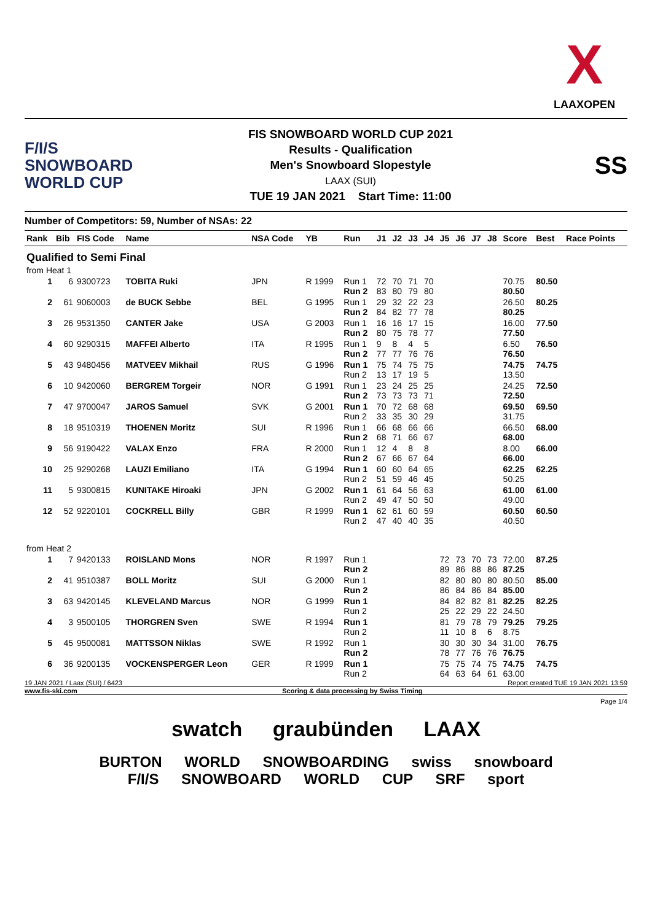X
LAAXOPEN
F/I/S
SNOWBOARD
WORLD CUP
FIS SNOWBOARD WORLD CUP 2021
Results - Qualification
Men's Snowboard Slopestyle
LAAX (SUI)
TUE 19 JAN 2021 Start Time: 11:00
SS
Number of Competitors: 59, Number of NSAs: 22
| Rank | Bib | FIS Code | Name | NSA Code | YB | Run | J1 | J2 | J3 | J4 | J5 | J6 | J7 | J8 | Score | Best | Race Points |
| --- | --- | --- | --- | --- | --- | --- | --- | --- | --- | --- | --- | --- | --- | --- | --- | --- | --- |
| Qualified to Semi Final | | | | | | | | | | | | | | | | | |
| from Heat 1 | | | | | | | | | | | | | | | | | |
| 1 | 6 | 9300723 | TOBITA Ruki | JPN | R 1999 | Run 1 Run 2 | 72 83 | 70 80 | 71 79 | 70 80 | | | | | 70.75 80.50 | 80.50 | |
| 2 | 61 | 9060003 | de BUCK Sebbe | BEL | G 1995 | Run 1 Run 2 | 29 84 | 32 82 | 22 77 | 23 78 | | | | | 26.50 80.25 | 80.25 | |
| 3 | 26 | 9531350 | CANTER Jake | USA | G 2003 | Run 1 Run 2 | 16 80 | 16 75 | 17 78 | 15 77 | | | | | 16.00 77.50 | 77.50 | |
| 4 | 60 | 9290315 | MAFFEI Alberto | ITA | R 1995 | Run 1 Run 2 | 9 77 | 8 77 | 4 76 | 5 76 | | | | | 6.50 76.50 | 76.50 | |
| 5 | 43 | 9480456 | MATVEEV Mikhail | RUS | G 1996 | Run 1 Run 2 | 75 13 | 74 17 | 75 19 | 75 5 | | | | | 74.75 13.50 | 74.75 | |
| 6 | 10 | 9420060 | BERGREM Torgeir | NOR | G 1991 | Run 1 Run 2 | 23 73 | 24 73 | 25 73 | 25 71 | | | | | 24.25 72.50 | 72.50 | |
| 7 | 47 | 9700047 | JAROS Samuel | SVK | G 2001 | Run 1 Run 2 | 70 33 | 72 35 | 68 30 | 68 29 | | | | | 69.50 31.75 | 69.50 | |
| 8 | 18 | 9510319 | THOENEN Moritz | SUI | R 1996 | Run 1 Run 2 | 66 68 | 68 71 | 66 66 | 66 67 | | | | | 66.50 68.00 | 68.00 | |
| 9 | 56 | 9190422 | VALAX Enzo | FRA | R 2000 | Run 1 Run 2 | 12 67 | 4 66 | 8 67 | 8 64 | | | | | 8.00 66.00 | 66.00 | |
| 10 | 25 | 9290268 | LAUZI Emiliano | ITA | G 1994 | Run 1 Run 2 | 60 51 | 60 59 | 64 46 | 65 45 | | | | | 62.25 50.25 | 62.25 | |
| 11 | 5 | 9300815 | KUNITAKE Hiroaki | JPN | G 2002 | Run 1 Run 2 | 61 49 | 64 47 | 56 50 | 63 50 | | | | | 61.00 49.00 | 61.00 | |
| 12 | 52 | 9220101 | COCKRELL Billy | GBR | R 1999 | Run 1 Run 2 | 62 47 | 61 40 | 60 40 | 59 35 | | | | | 60.50 40.50 | 60.50 | |
| from Heat 2 | | | | | | | | | | | | | | | | | |
| 1 | 7 | 9420133 | ROISLAND Mons | NOR | R 1997 | Run 1 Run 2 | | | | | 72 89 | 73 86 | 70 88 | 73 86 | 72.00 87.25 | 87.25 | |
| 2 | 41 | 9510387 | BOLL Moritz | SUI | G 2000 | Run 1 Run 2 | | | | | 82 86 | 80 84 | 80 86 | 80 84 | 80.50 85.00 | 85.00 | |
| 3 | 63 | 9420145 | KLEVELAND Marcus | NOR | G 1999 | Run 1 Run 2 | | | | | 84 25 | 82 22 | 82 29 | 81 22 | 82.25 24.50 | 82.25 | |
| 4 | 3 | 9500105 | THORGREN Sven | SWE | R 1994 | Run 1 Run 2 | | | | | 81 11 | 79 10 | 78 8 | 79 6 | 79.25 8.75 | 79.25 | |
| 5 | 45 | 9500081 | MATTSSON Niklas | SWE | R 1992 | Run 1 Run 2 | | | | | 30 78 | 30 77 | 30 76 | 34 76 | 31.00 76.75 | 76.75 | |
| 6 | 36 | 9200135 | VOCKENSPERGER Leon | GER | R 1999 | Run 1 Run 2 | | | | | 75 64 | 75 63 | 74 64 | 75 61 | 74.75 63.00 | 74.75 | |
19 JAN 2021 / Laax (SUI) / 6423 Report created TUE 19 JAN 2021 13:59
www.fis-ski.com Scoring & data processing by Swiss Timing
Page 1/4
swatch graubünden LAAX
BURTON WORLD SNOWBOARDING swiss snowboard F/I/S SNOWBOARD WORLD CUP SRF sport